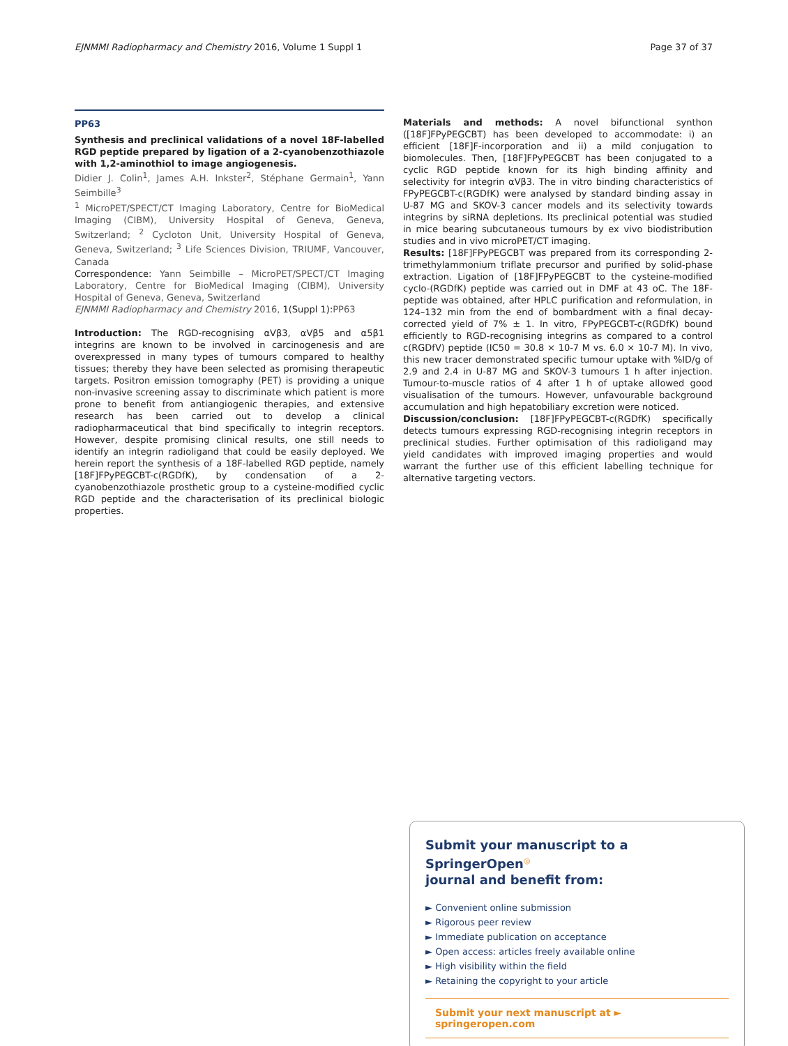EJNMMI Radiopharmacy and Chemistry 2016, Volume 1 Suppl 1 Page 37 of 37
PP63
Synthesis and preclinical validations of a novel 18F-labelled RGD peptide prepared by ligation of a 2-cyanobenzothiazole with 1,2-aminothiol to image angiogenesis.
Didier J. Colin<sup>1</sup>, James A.H. Inkster<sup>2</sup>, Stéphane Germain<sup>1</sup>, Yann Seimbille<sup>3</sup>
<sup>1</sup> MicroPET/SPECT/CT Imaging Laboratory, Centre for BioMedical Imaging (CIBM), University Hospital of Geneva, Geneva, Switzerland; <sup>2</sup> Cycloton Unit, University Hospital of Geneva, Geneva, Switzerland; <sup>3</sup> Life Sciences Division, TRIUMF, Vancouver, Canada
Correspondence: Yann Seimbille – MicroPET/SPECT/CT Imaging Laboratory, Centre for BioMedical Imaging (CIBM), University Hospital of Geneva, Geneva, Switzerland
EJNMMI Radiopharmacy and Chemistry 2016, 1(Suppl 1): PP63
Introduction: The RGD-recognising αVβ3, αVβ5 and α5β1 integrins are known to be involved in carcinogenesis and are overexpressed in many types of tumours compared to healthy tissues; thereby they have been selected as promising therapeutic targets. Positron emission tomography (PET) is providing a unique non-invasive screening assay to discriminate which patient is more prone to benefit from antiangiogenic therapies, and extensive research has been carried out to develop a clinical radiopharmaceutical that bind specifically to integrin receptors. However, despite promising clinical results, one still needs to identify an integrin radioligand that could be easily deployed. We herein report the synthesis of a 18F-labelled RGD peptide, namely [18F]FPyPEGCBT-c(RGDfK), by condensation of a 2-cyanobenzothiazole prosthetic group to a cysteine-modified cyclic RGD peptide and the characterisation of its preclinical biologic properties.
Materials and methods: A novel bifunctional synthon ([18F]FPyPEGCBT) has been developed to accommodate: i) an efficient [18F]F-incorporation and ii) a mild conjugation to biomolecules. Then, [18F]FPyPEGCBT has been conjugated to a cyclic RGD peptide known for its high binding affinity and selectivity for integrin αVβ3. The in vitro binding characteristics of FPyPEGCBT-c(RGDfK) were analysed by standard binding assay in U-87 MG and SKOV-3 cancer models and its selectivity towards integrins by siRNA depletions. Its preclinical potential was studied in mice bearing subcutaneous tumours by ex vivo biodistribution studies and in vivo microPET/CT imaging.
Results: [18F]FPyPEGCBT was prepared from its corresponding 2-trimethylammonium triflate precursor and purified by solid-phase extraction. Ligation of [18F]FPyPEGCBT to the cysteine-modified cyclo-(RGDfK) peptide was carried out in DMF at 43 oC. The 18F-peptide was obtained, after HPLC purification and reformulation, in 124–132 min from the end of bombardment with a final decay-corrected yield of 7% ± 1. In vitro, FPyPEGCBT-c(RGDfK) bound efficiently to RGD-recognising integrins as compared to a control c(RGDfV) peptide (IC50 = 30.8 × 10-7 M vs. 6.0 × 10-7 M). In vivo, this new tracer demonstrated specific tumour uptake with %ID/g of 2.9 and 2.4 in U-87 MG and SKOV-3 tumours 1 h after injection. Tumour-to-muscle ratios of 4 after 1 h of uptake allowed good visualisation of the tumours. However, unfavourable background accumulation and high hepatobiliary excretion were noticed.
Discussion/conclusion: [18F]FPyPEGCBT-c(RGDfK) specifically detects tumours expressing RGD-recognising integrin receptors in preclinical studies. Further optimisation of this radioligand may yield candidates with improved imaging properties and would warrant the further use of this efficient labelling technique for alternative targeting vectors.
Submit your manuscript to a SpringerOpen<sup>◎</sup>
journal and benefit from:
► Convenient online submission
► Rigorous peer review
► Immediate publication on acceptance
► Open access: articles freely available online
► High visibility within the field
► Retaining the copyright to your article
Submit your next manuscript at ► springeropen.com